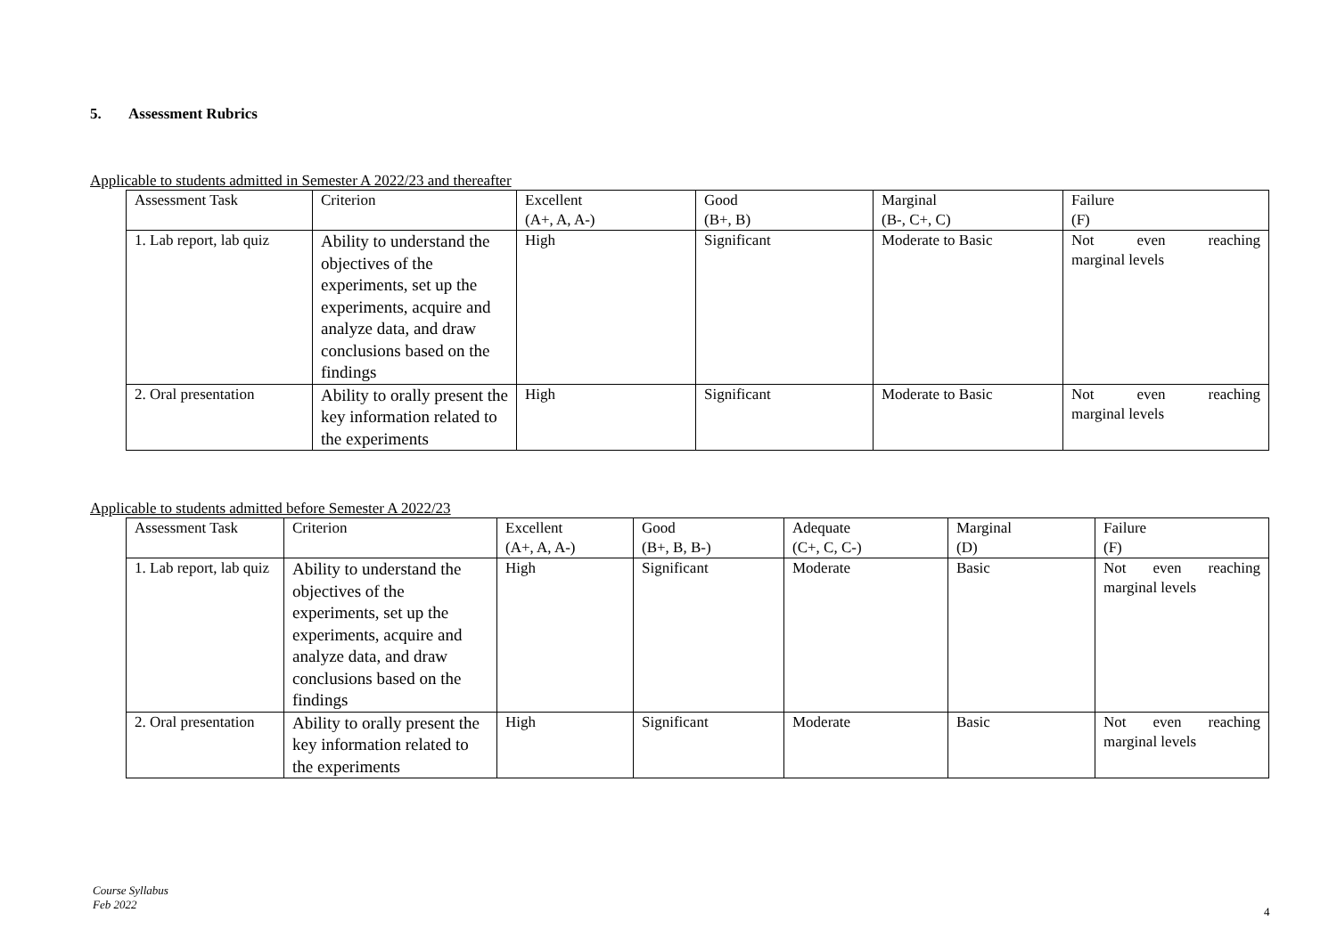5. Assessment Rubrics
Applicable to students admitted in Semester A 2022/23 and thereafter
| Assessment Task | Criterion | Excellent (A+, A, A-) | Good (B+, B) | Marginal (B-, C+, C) | Failure (F) |
| 1. Lab report, lab quiz | Ability to understand the objectives of the experiments, set up the experiments, acquire and analyze data, and draw conclusions based on the findings | High | Significant | Moderate to Basic | Not even reaching marginal levels |
| 2. Oral presentation | Ability to orally present the key information related to the experiments | High | Significant | Moderate to Basic | Not even reaching marginal levels |
Applicable to students admitted before Semester A 2022/23
| Assessment Task | Criterion | Excellent (A+, A, A-) | Good (B+, B, B-) | Adequate (C+, C, C-) | Marginal (D) | Failure (F) |
| 1. Lab report, lab quiz | Ability to understand the objectives of the experiments, set up the experiments, acquire and analyze data, and draw conclusions based on the findings | High | Significant | Moderate | Basic | Not even reaching marginal levels |
| 2. Oral presentation | Ability to orally present the key information related to the experiments | High | Significant | Moderate | Basic | Not even reaching marginal levels |
Course Syllabus
Feb 2022
4